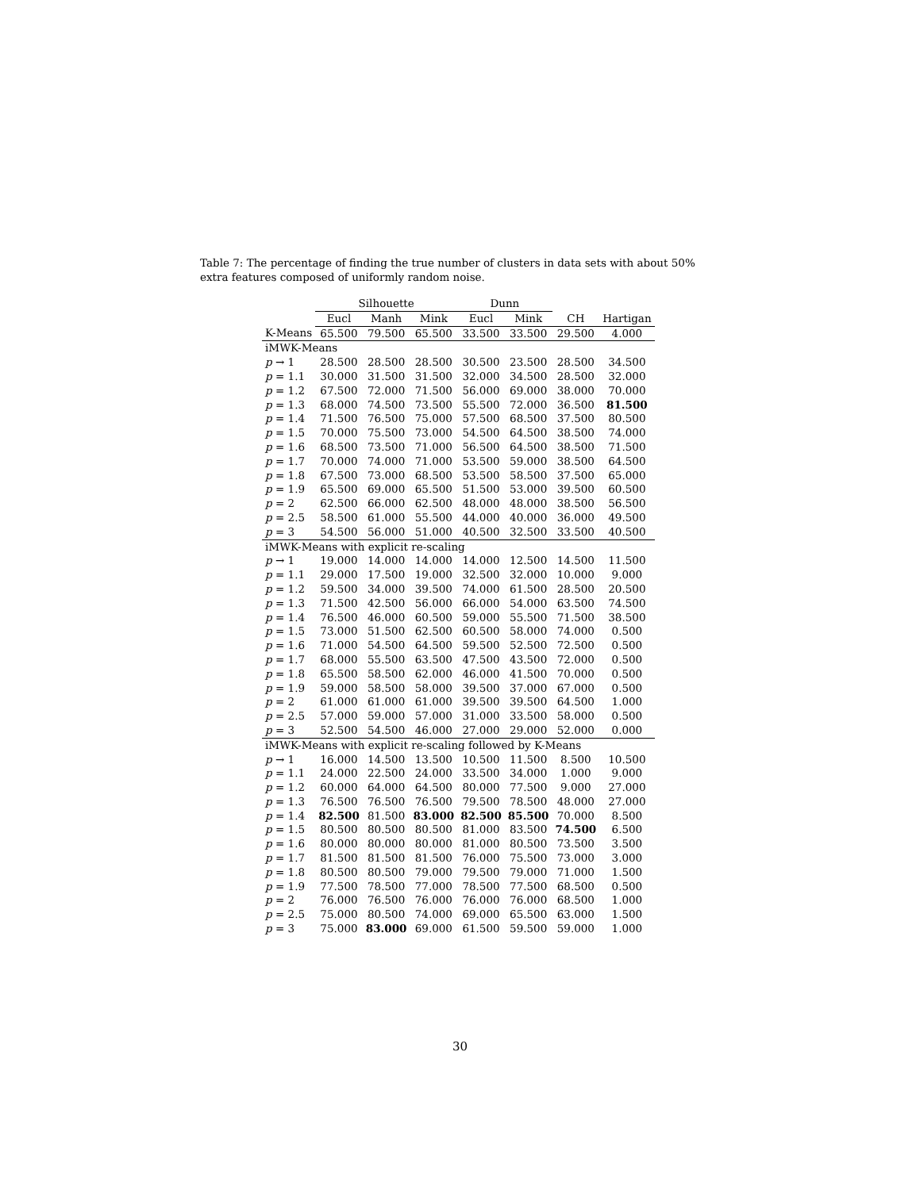Table 7: The percentage of finding the true number of clusters in data sets with about 50% extra features composed of uniformly random noise.
| | Silhouette | | | Dunn | | | |
| --- | --- | --- | --- | --- | --- | --- | --- |
| | Eucl | Manh | Mink | Eucl | Mink | CH | Hartigan |
| K-Means | 65.500 | 79.500 | 65.500 | 33.500 | 33.500 | 29.500 | 4.000 |
| iMWK-Means | | | | | | | |
| p → 1 | 28.500 | 28.500 | 28.500 | 30.500 | 23.500 | 28.500 | 34.500 |
| p = 1.1 | 30.000 | 31.500 | 31.500 | 32.000 | 34.500 | 28.500 | 32.000 |
| p = 1.2 | 67.500 | 72.000 | 71.500 | 56.000 | 69.000 | 38.000 | 70.000 |
| p = 1.3 | 68.000 | 74.500 | 73.500 | 55.500 | 72.000 | 36.500 | 81.500 |
| p = 1.4 | 71.500 | 76.500 | 75.000 | 57.500 | 68.500 | 37.500 | 80.500 |
| p = 1.5 | 70.000 | 75.500 | 73.000 | 54.500 | 64.500 | 38.500 | 74.000 |
| p = 1.6 | 68.500 | 73.500 | 71.000 | 56.500 | 64.500 | 38.500 | 71.500 |
| p = 1.7 | 70.000 | 74.000 | 71.000 | 53.500 | 59.000 | 38.500 | 64.500 |
| p = 1.8 | 67.500 | 73.000 | 68.500 | 53.500 | 58.500 | 37.500 | 65.000 |
| p = 1.9 | 65.500 | 69.000 | 65.500 | 51.500 | 53.000 | 39.500 | 60.500 |
| p = 2 | 62.500 | 66.000 | 62.500 | 48.000 | 48.000 | 38.500 | 56.500 |
| p = 2.5 | 58.500 | 61.000 | 55.500 | 44.000 | 40.000 | 36.000 | 49.500 |
| p = 3 | 54.500 | 56.000 | 51.000 | 40.500 | 32.500 | 33.500 | 40.500 |
| iMWK-Means with explicit re-scaling | | | | | | | |
| p → 1 | 19.000 | 14.000 | 14.000 | 14.000 | 12.500 | 14.500 | 11.500 |
| p = 1.1 | 29.000 | 17.500 | 19.000 | 32.500 | 32.000 | 10.000 | 9.000 |
| p = 1.2 | 59.500 | 34.000 | 39.500 | 74.000 | 61.500 | 28.500 | 20.500 |
| p = 1.3 | 71.500 | 42.500 | 56.000 | 66.000 | 54.000 | 63.500 | 74.500 |
| p = 1.4 | 76.500 | 46.000 | 60.500 | 59.000 | 55.500 | 71.500 | 38.500 |
| p = 1.5 | 73.000 | 51.500 | 62.500 | 60.500 | 58.000 | 74.000 | 0.500 |
| p = 1.6 | 71.000 | 54.500 | 64.500 | 59.500 | 52.500 | 72.500 | 0.500 |
| p = 1.7 | 68.000 | 55.500 | 63.500 | 47.500 | 43.500 | 72.000 | 0.500 |
| p = 1.8 | 65.500 | 58.500 | 62.000 | 46.000 | 41.500 | 70.000 | 0.500 |
| p = 1.9 | 59.000 | 58.500 | 58.000 | 39.500 | 37.000 | 67.000 | 0.500 |
| p = 2 | 61.000 | 61.000 | 61.000 | 39.500 | 39.500 | 64.500 | 1.000 |
| p = 2.5 | 57.000 | 59.000 | 57.000 | 31.000 | 33.500 | 58.000 | 0.500 |
| p = 3 | 52.500 | 54.500 | 46.000 | 27.000 | 29.000 | 52.000 | 0.000 |
| iMWK-Means with explicit re-scaling followed by K-Means | | | | | | | |
| p → 1 | 16.000 | 14.500 | 13.500 | 10.500 | 11.500 | 8.500 | 10.500 |
| p = 1.1 | 24.000 | 22.500 | 24.000 | 33.500 | 34.000 | 1.000 | 9.000 |
| p = 1.2 | 60.000 | 64.000 | 64.500 | 80.000 | 77.500 | 9.000 | 27.000 |
| p = 1.3 | 76.500 | 76.500 | 76.500 | 79.500 | 78.500 | 48.000 | 27.000 |
| p = 1.4 | 82.500 | 81.500 | 83.000 | 82.500 | 85.500 | 70.000 | 8.500 |
| p = 1.5 | 80.500 | 80.500 | 80.500 | 81.000 | 83.500 | 74.500 | 6.500 |
| p = 1.6 | 80.000 | 80.000 | 80.000 | 81.000 | 80.500 | 73.500 | 3.500 |
| p = 1.7 | 81.500 | 81.500 | 81.500 | 76.000 | 75.500 | 73.000 | 3.000 |
| p = 1.8 | 80.500 | 80.500 | 79.000 | 79.500 | 79.000 | 71.000 | 1.500 |
| p = 1.9 | 77.500 | 78.500 | 77.000 | 78.500 | 77.500 | 68.500 | 0.500 |
| p = 2 | 76.000 | 76.500 | 76.000 | 76.000 | 76.000 | 68.500 | 1.000 |
| p = 2.5 | 75.000 | 80.500 | 74.000 | 69.000 | 65.500 | 63.000 | 1.500 |
| p = 3 | 75.000 | 83.000 | 69.000 | 61.500 | 59.500 | 59.000 | 1.000 |
30